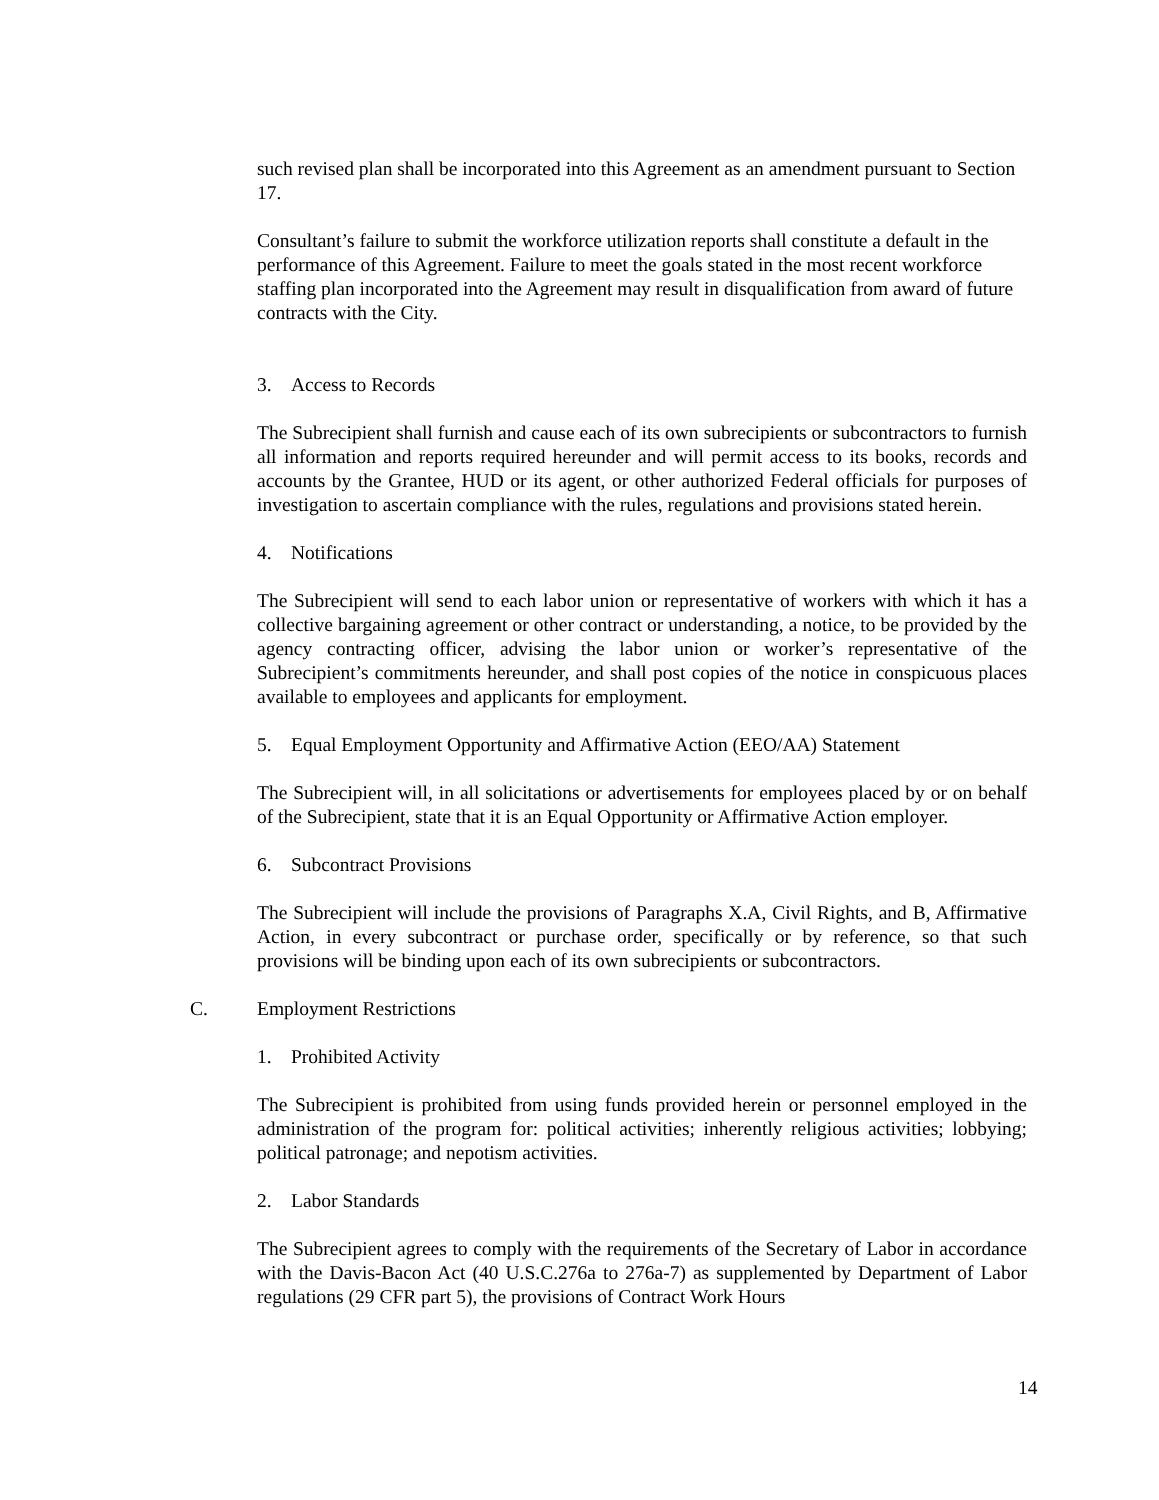such revised plan shall be incorporated into this Agreement as an amendment pursuant to Section 17.
Consultant’s failure to submit the workforce utilization reports shall constitute a default in the performance of this Agreement. Failure to meet the goals stated in the most recent workforce staffing plan incorporated into the Agreement may result in disqualification from award of future contracts with the City.
3. Access to Records
The Subrecipient shall furnish and cause each of its own subrecipients or subcontractors to furnish all information and reports required hereunder and will permit access to its books, records and accounts by the Grantee, HUD or its agent, or other authorized Federal officials for purposes of investigation to ascertain compliance with the rules, regulations and provisions stated herein.
4. Notifications
The Subrecipient will send to each labor union or representative of workers with which it has a collective bargaining agreement or other contract or understanding, a notice, to be provided by the agency contracting officer, advising the labor union or worker’s representative of the Subrecipient’s commitments hereunder, and shall post copies of the notice in conspicuous places available to employees and applicants for employment.
5. Equal Employment Opportunity and Affirmative Action (EEO/AA) Statement
The Subrecipient will, in all solicitations or advertisements for employees placed by or on behalf of the Subrecipient, state that it is an Equal Opportunity or Affirmative Action employer.
6. Subcontract Provisions
The Subrecipient will include the provisions of Paragraphs X.A, Civil Rights, and B, Affirmative Action, in every subcontract or purchase order, specifically or by reference, so that such provisions will be binding upon each of its own subrecipients or subcontractors.
C. Employment Restrictions
1. Prohibited Activity
The Subrecipient is prohibited from using funds provided herein or personnel employed in the administration of the program for: political activities; inherently religious activities; lobbying; political patronage; and nepotism activities.
2. Labor Standards
The Subrecipient agrees to comply with the requirements of the Secretary of Labor in accordance with the Davis-Bacon Act (40 U.S.C.276a to 276a-7) as supplemented by Department of Labor regulations (29 CFR part 5), the provisions of Contract Work Hours
14